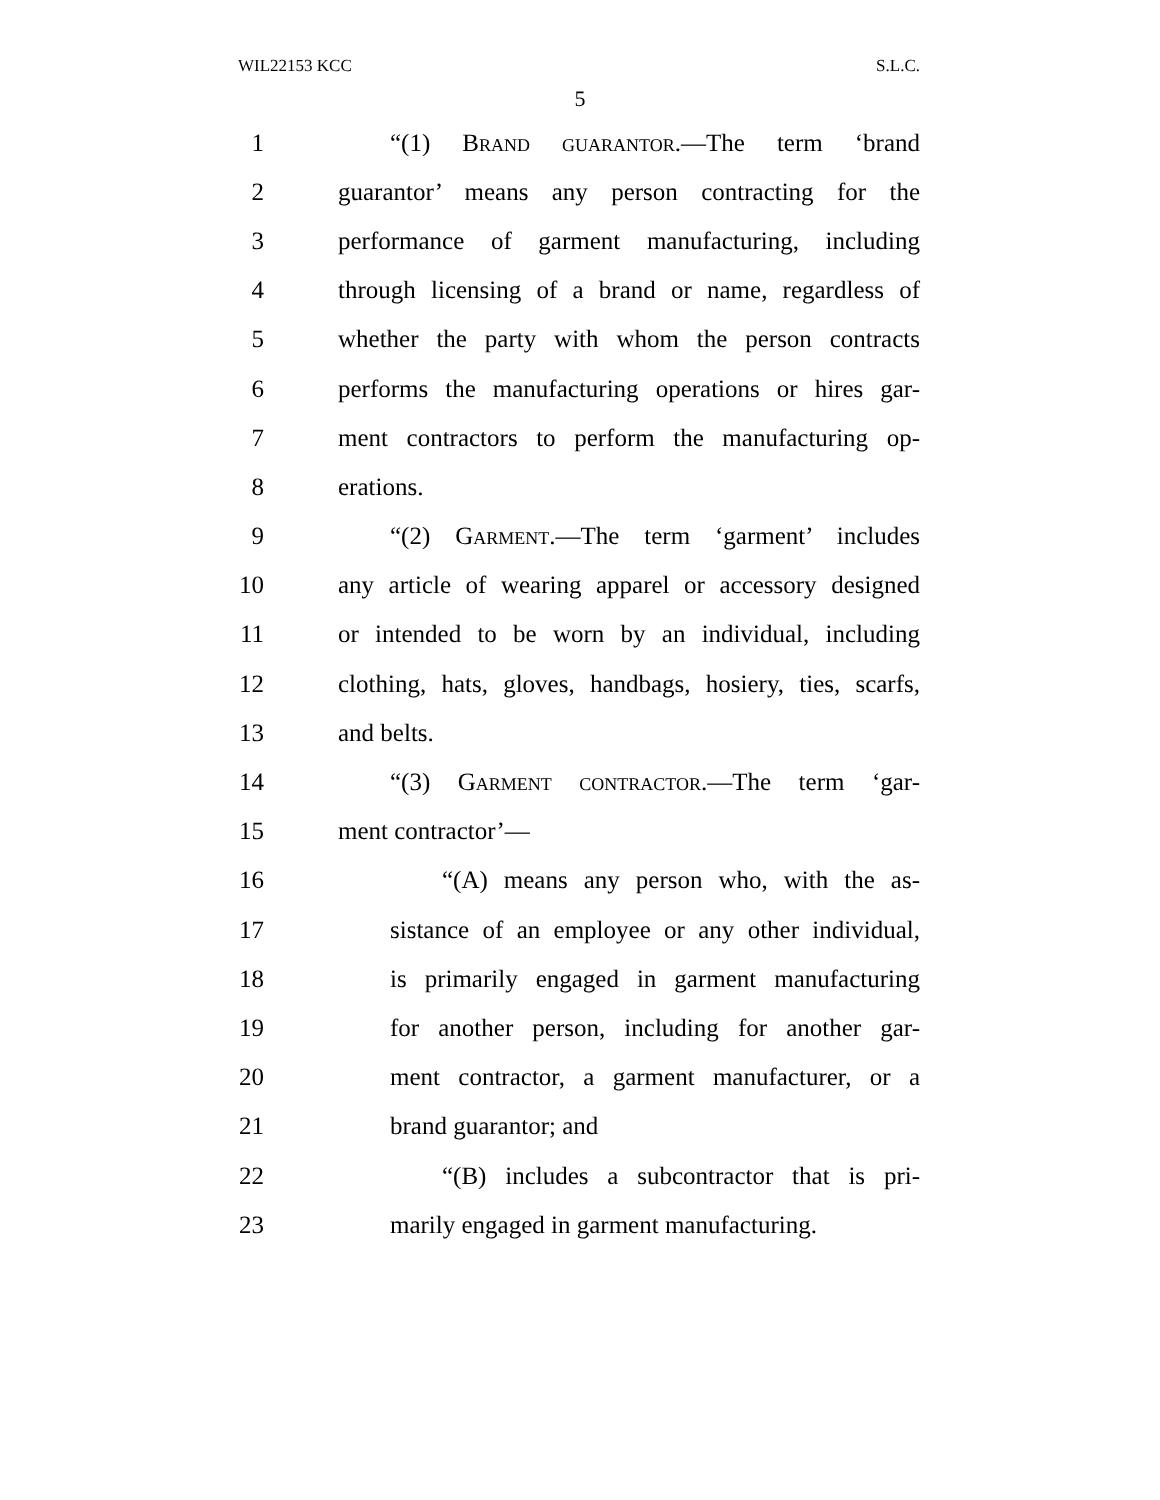WIL22153 KCC S.L.C.
5
1 “(1) Brand guarantor.—The term ‘brand
2 guarantor’ means any person contracting for the
3 performance of garment manufacturing, including
4 through licensing of a brand or name, regardless of
5 whether the party with whom the person contracts
6 performs the manufacturing operations or hires gar-
7 ment contractors to perform the manufacturing op-
8 erations.
9 “(2) Garment.—The term ‘garment’ includes
10 any article of wearing apparel or accessory designed
11 or intended to be worn by an individual, including
12 clothing, hats, gloves, handbags, hosiery, ties, scarfs,
13 and belts.
14 “(3) Garment contractor.—The term ‘gar-
15 ment contractor’—
16 “(A) means any person who, with the as-
17 sistance of an employee or any other individual,
18 is primarily engaged in garment manufacturing
19 for another person, including for another gar-
20 ment contractor, a garment manufacturer, or a
21 brand guarantor; and
22 “(B) includes a subcontractor that is pri-
23 marily engaged in garment manufacturing.